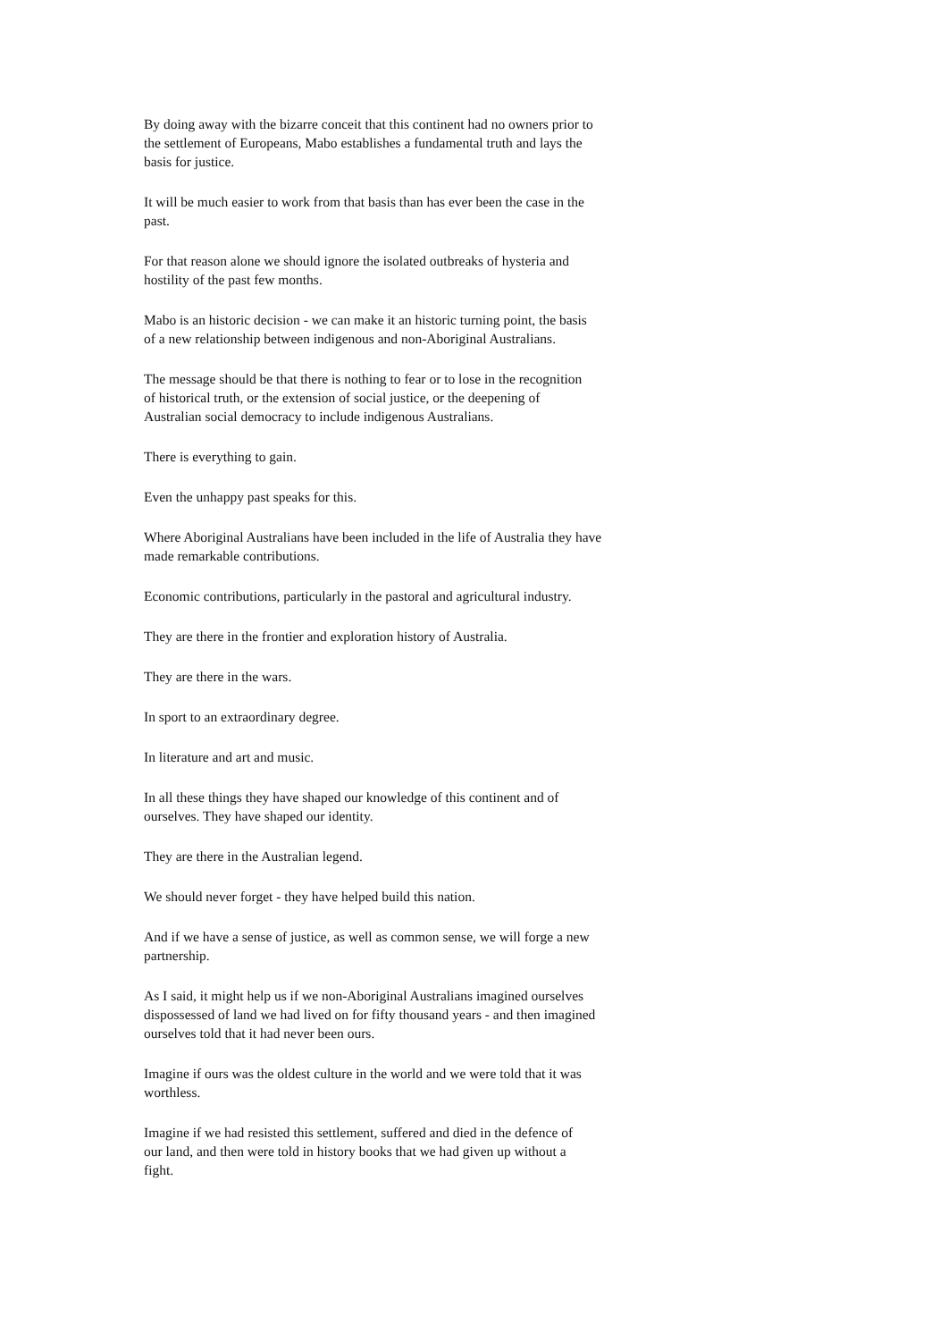By doing away with the bizarre conceit that this continent had no owners prior to
the settlement of Europeans, Mabo establishes a fundamental truth and lays the
basis for justice.
It will be much easier to work from that basis than has ever been the case in the
past.
For that reason alone we should ignore the isolated outbreaks of hysteria and
hostility of the past few months.
Mabo is an historic decision - we can make it an historic turning point, the basis
of a new relationship between indigenous and non-Aboriginal Australians.
The message should be that there is nothing to fear or to lose in the recognition
of historical truth, or the extension of social justice, or the deepening of
Australian social democracy to include indigenous Australians.
There is everything to gain.
Even the unhappy past speaks for this.
Where Aboriginal Australians have been included in the life of Australia they have
made remarkable contributions.
Economic contributions, particularly in the pastoral and agricultural industry.
They are there in the frontier and exploration history of Australia.
They are there in the wars.
In sport to an extraordinary degree.
In literature and art and music.
In all these things they have shaped our knowledge of this continent and of
ourselves. They have shaped our identity.
They are there in the Australian legend.
We should never forget - they have helped build this nation.
And if we have a sense of justice, as well as common sense, we will forge a new
partnership.
As I said, it might help us if we non-Aboriginal Australians imagined ourselves
dispossessed of land we had lived on for fifty thousand years - and then imagined
ourselves told that it had never been ours.
Imagine if ours was the oldest culture in the world and we were told that it was
worthless.
Imagine if we had resisted this settlement, suffered and died in the defence of
our land, and then were told in history books that we had given up without a
fight.